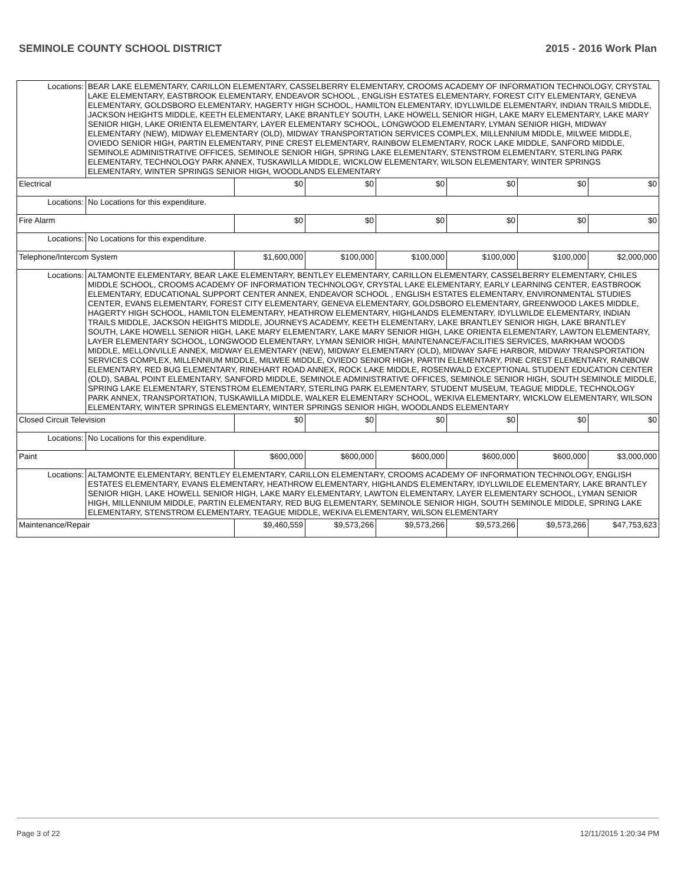SEMINOLE COUNTY SCHOOL DISTRICT 2015 - 2016 Work Plan
| Locations: | BEAR LAKE ELEMENTARY, CARILLON ELEMENTARY, CASSELBERRY ELEMENTARY, CROOMS ACADEMY OF INFORMATION TECHNOLOGY, CRYSTAL LAKE ELEMENTARY, EASTBROOK ELEMENTARY, ENDEAVOR SCHOOL , ENGLISH ESTATES ELEMENTARY, FOREST CITY ELEMENTARY, GENEVA ELEMENTARY, GOLDSBORO ELEMENTARY, HAGERTY HIGH SCHOOL, HAMILTON ELEMENTARY, IDYLLWILDE ELEMENTARY, INDIAN TRAILS MIDDLE, JACKSON HEIGHTS MIDDLE, KEETH ELEMENTARY, LAKE BRANTLEY SOUTH, LAKE HOWELL SENIOR HIGH, LAKE MARY ELEMENTARY, LAKE MARY SENIOR HIGH, LAKE ORIENTA ELEMENTARY, LAYER ELEMENTARY SCHOOL, LONGWOOD ELEMENTARY, LYMAN SENIOR HIGH, MIDWAY ELEMENTARY (NEW), MIDWAY ELEMENTARY (OLD), MIDWAY TRANSPORTATION SERVICES COMPLEX, MILLENNIUM MIDDLE, MILWEE MIDDLE, OVIEDO SENIOR HIGH, PARTIN ELEMENTARY, PINE CREST ELEMENTARY, RAINBOW ELEMENTARY, ROCK LAKE MIDDLE, SANFORD MIDDLE, SEMINOLE ADMINISTRATIVE OFFICES, SEMINOLE SENIOR HIGH, SPRING LAKE ELEMENTARY, STENSTROM ELEMENTARY, STERLING PARK ELEMENTARY, TECHNOLOGY PARK ANNEX, TUSKAWILLA MIDDLE, WICKLOW ELEMENTARY, WILSON ELEMENTARY, WINTER SPRINGS ELEMENTARY, WINTER SPRINGS SENIOR HIGH, WOODLANDS ELEMENTARY | | | | | | |
| Electrical | | $0 | $0 | $0 | $0 | $0 | $0 |
| Locations: | No Locations for this expenditure. | | | | | | |
| Fire Alarm | | $0 | $0 | $0 | $0 | $0 | $0 |
| Locations: | No Locations for this expenditure. | | | | | | |
| Telephone/Intercom System | | $1,600,000 | $100,000 | $100,000 | $100,000 | $100,000 | $2,000,000 |
| Locations: | ALTAMONTE ELEMENTARY, BEAR LAKE ELEMENTARY, BENTLEY ELEMENTARY, CARILLON ELEMENTARY, CASSELBERRY ELEMENTARY, CHILES MIDDLE SCHOOL, CROOMS ACADEMY OF INFORMATION TECHNOLOGY, CRYSTAL LAKE ELEMENTARY, EARLY LEARNING CENTER, EASTBROOK ELEMENTARY, EDUCATIONAL SUPPORT CENTER ANNEX, ENDEAVOR SCHOOL , ENGLISH ESTATES ELEMENTARY, ENVIRONMENTAL STUDIES CENTER, EVANS ELEMENTARY, FOREST CITY ELEMENTARY, GENEVA ELEMENTARY, GOLDSBORO ELEMENTARY, GREENWOOD LAKES MIDDLE, HAGERTY HIGH SCHOOL, HAMILTON ELEMENTARY, HEATHROW ELEMENTARY, HIGHLANDS ELEMENTARY, IDYLLWILDE ELEMENTARY, INDIAN TRAILS MIDDLE, JACKSON HEIGHTS MIDDLE, JOURNEYS ACADEMY, KEETH ELEMENTARY, LAKE BRANTLEY SENIOR HIGH, LAKE BRANTLEY SOUTH, LAKE HOWELL SENIOR HIGH, LAKE MARY ELEMENTARY, LAKE MARY SENIOR HIGH, LAKE ORIENTA ELEMENTARY, LAWTON ELEMENTARY, LAYER ELEMENTARY SCHOOL, LONGWOOD ELEMENTARY, LYMAN SENIOR HIGH, MAINTENANCE/FACILITIES SERVICES, MARKHAM WOODS MIDDLE, MELLONVILLE ANNEX, MIDWAY ELEMENTARY (NEW), MIDWAY ELEMENTARY (OLD), MIDWAY SAFE HARBOR, MIDWAY TRANSPORTATION SERVICES COMPLEX, MILLENNIUM MIDDLE, MILWEE MIDDLE, OVIEDO SENIOR HIGH, PARTIN ELEMENTARY, PINE CREST ELEMENTARY, RAINBOW ELEMENTARY, RED BUG ELEMENTARY, RINEHART ROAD ANNEX, ROCK LAKE MIDDLE, ROSENWALD EXCEPTIONAL STUDENT EDUCATION CENTER (OLD), SABAL POINT ELEMENTARY, SANFORD MIDDLE, SEMINOLE ADMINISTRATIVE OFFICES, SEMINOLE SENIOR HIGH, SOUTH SEMINOLE MIDDLE, SPRING LAKE ELEMENTARY, STENSTROM ELEMENTARY, STERLING PARK ELEMENTARY, STUDENT MUSEUM, TEAGUE MIDDLE, TECHNOLOGY PARK ANNEX, TRANSPORTATION, TUSKAWILLA MIDDLE, WALKER ELEMENTARY SCHOOL, WEKIVA ELEMENTARY, WICKLOW ELEMENTARY, WILSON ELEMENTARY, WINTER SPRINGS ELEMENTARY, WINTER SPRINGS SENIOR HIGH, WOODLANDS ELEMENTARY | | | | | | |
| Closed Circuit Television | | $0 | $0 | $0 | $0 | $0 | $0 |
| Locations: | No Locations for this expenditure. | | | | | | |
| Paint | | $600,000 | $600,000 | $600,000 | $600,000 | $600,000 | $3,000,000 |
| Locations: | ALTAMONTE ELEMENTARY, BENTLEY ELEMENTARY, CARILLON ELEMENTARY, CROOMS ACADEMY OF INFORMATION TECHNOLOGY, ENGLISH ESTATES ELEMENTARY, EVANS ELEMENTARY, HEATHROW ELEMENTARY, HIGHLANDS ELEMENTARY, IDYLLWILDE ELEMENTARY, LAKE BRANTLEY SENIOR HIGH, LAKE HOWELL SENIOR HIGH, LAKE MARY ELEMENTARY, LAWTON ELEMENTARY, LAYER ELEMENTARY SCHOOL, LYMAN SENIOR HIGH, MILLENNIUM MIDDLE, PARTIN ELEMENTARY, RED BUG ELEMENTARY, SEMINOLE SENIOR HIGH, SOUTH SEMINOLE MIDDLE, SPRING LAKE ELEMENTARY, STENSTROM ELEMENTARY, TEAGUE MIDDLE, WEKIVA ELEMENTARY, WILSON ELEMENTARY | | | | | | |
| Maintenance/Repair | | $9,460,559 | $9,573,266 | $9,573,266 | $9,573,266 | $9,573,266 | $47,753,623 |
Page 3 of 22 12/11/2015 1:20:34 PM